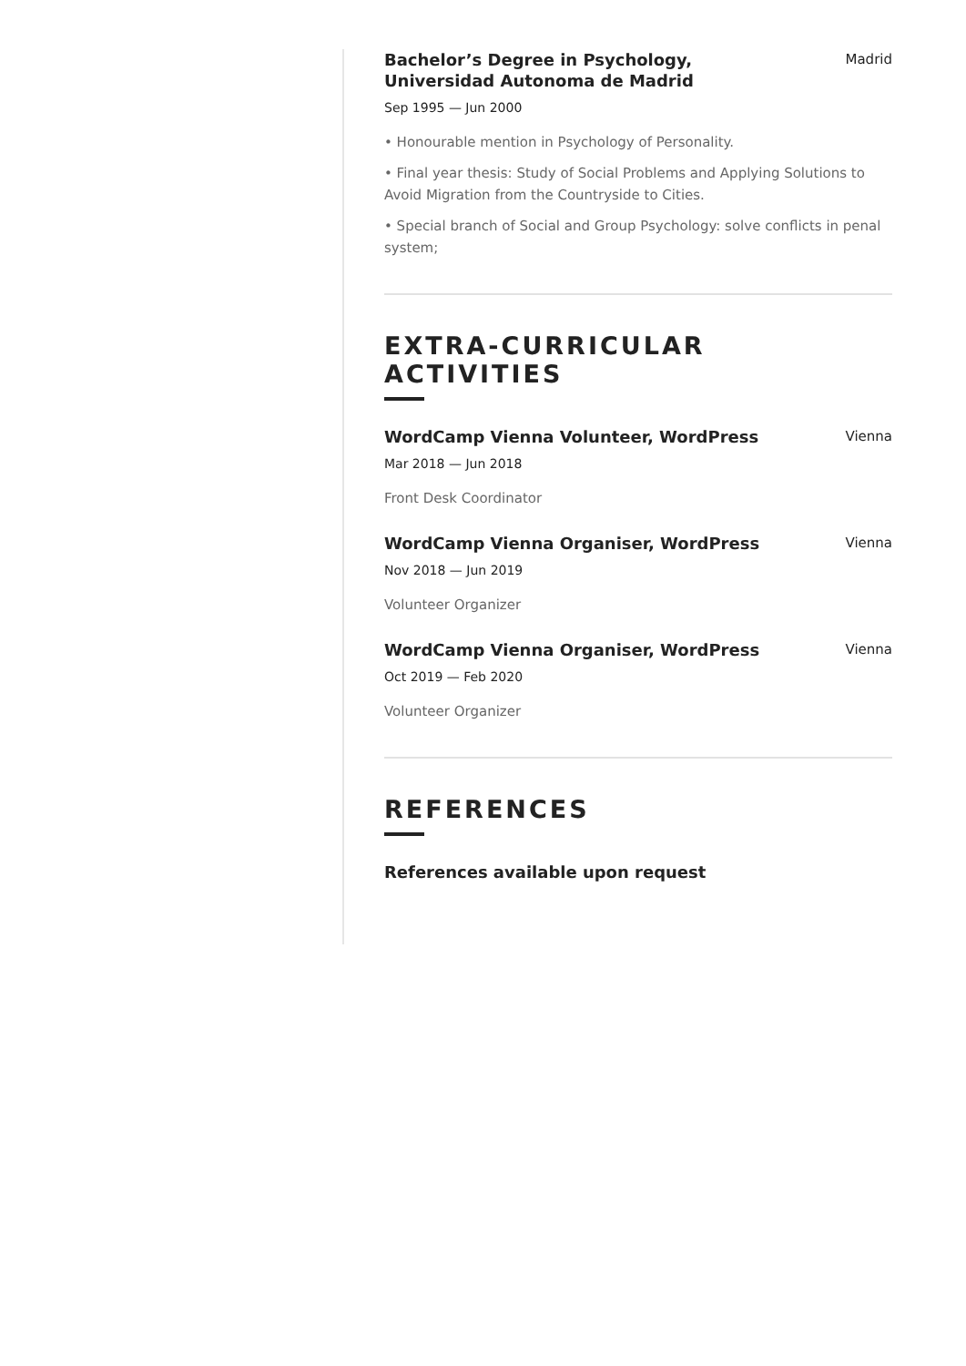Bachelor’s Degree in Psychology,
Universidad Autonoma de Madrid
Madrid
Sep 1995 — Jun 2000
• Honourable mention in Psychology of Personality.
• Final year thesis: Study of Social Problems and Applying Solutions to Avoid Migration from the Countryside to Cities.
• Special branch of Social and Group Psychology: solve conflicts in penal system;
EXTRA-CURRICULAR ACTIVITIES
WordCamp Vienna Volunteer, WordPress
Vienna
Mar 2018 — Jun 2018
Front Desk Coordinator
WordCamp Vienna Organiser, WordPress
Vienna
Nov 2018 — Jun 2019
Volunteer Organizer
WordCamp Vienna Organiser, WordPress
Vienna
Oct 2019 — Feb 2020
Volunteer Organizer
REFERENCES
References available upon request